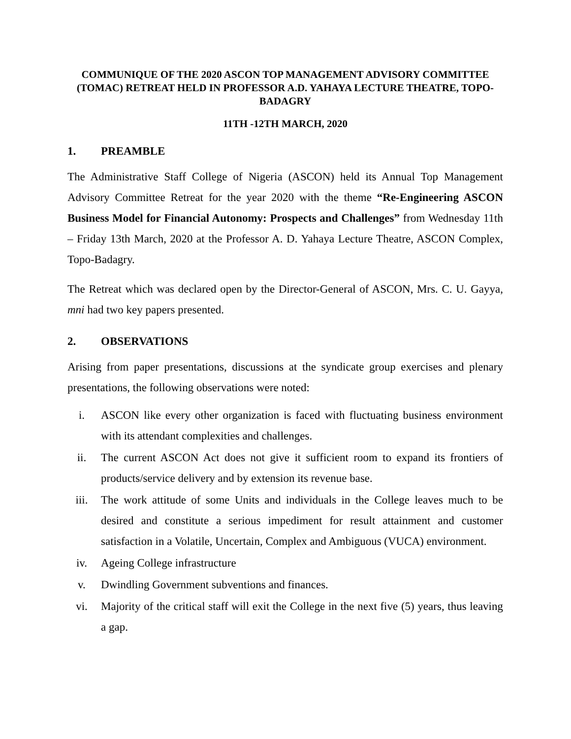COMMUNIQUE OF THE 2020 ASCON TOP MANAGEMENT ADVISORY COMMITTEE (TOMAC) RETREAT HELD IN PROFESSOR A.D. YAHAYA LECTURE THEATRE, TOPO-BADAGRY
11TH -12TH MARCH, 2020
1. PREAMBLE
The Administrative Staff College of Nigeria (ASCON) held its Annual Top Management Advisory Committee Retreat for the year 2020 with the theme “Re-Engineering ASCON Business Model for Financial Autonomy: Prospects and Challenges” from Wednesday 11th – Friday 13th March, 2020 at the Professor A. D. Yahaya Lecture Theatre, ASCON Complex, Topo-Badagry.
The Retreat which was declared open by the Director-General of ASCON, Mrs. C. U. Gayya, mni had two key papers presented.
2. OBSERVATIONS
Arising from paper presentations, discussions at the syndicate group exercises and plenary presentations, the following observations were noted:
i. ASCON like every other organization is faced with fluctuating business environment with its attendant complexities and challenges.
ii. The current ASCON Act does not give it sufficient room to expand its frontiers of products/service delivery and by extension its revenue base.
iii. The work attitude of some Units and individuals in the College leaves much to be desired and constitute a serious impediment for result attainment and customer satisfaction in a Volatile, Uncertain, Complex and Ambiguous (VUCA) environment.
iv. Ageing College infrastructure
v. Dwindling Government subventions and finances.
vi. Majority of the critical staff will exit the College in the next five (5) years, thus leaving a gap.